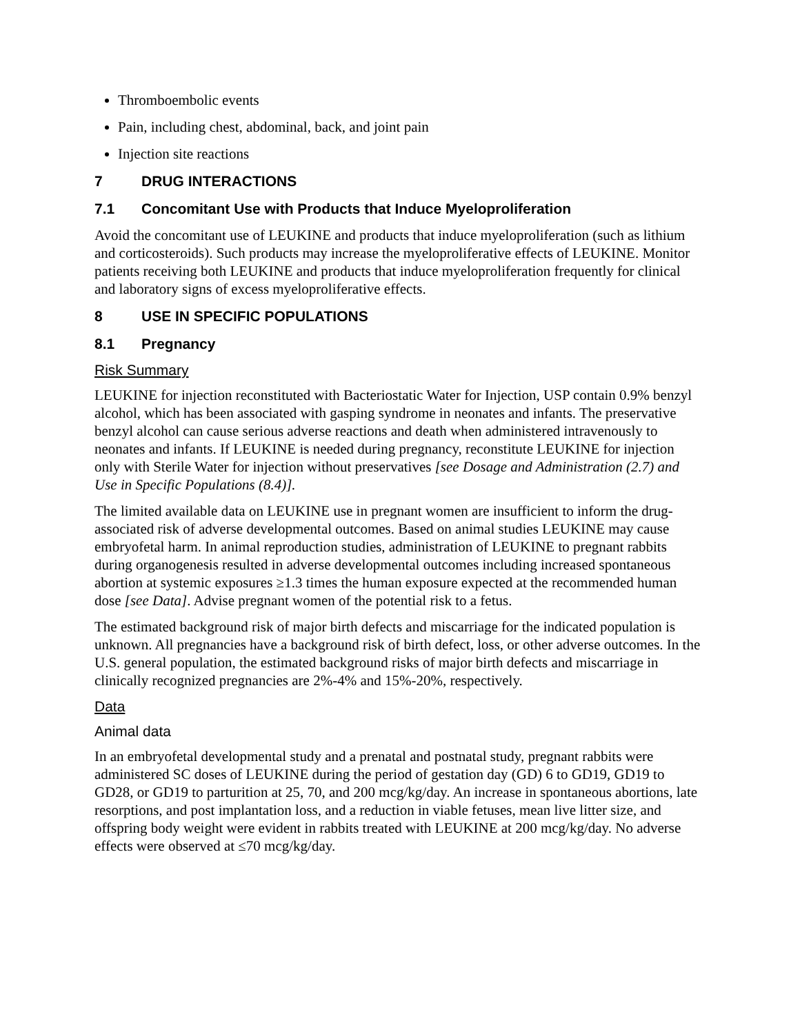Thromboembolic events
Pain, including chest, abdominal, back, and joint pain
Injection site reactions
7 DRUG INTERACTIONS
7.1 Concomitant Use with Products that Induce Myeloproliferation
Avoid the concomitant use of LEUKINE and products that induce myeloproliferation (such as lithium and corticosteroids). Such products may increase the myeloproliferative effects of LEUKINE. Monitor patients receiving both LEUKINE and products that induce myeloproliferation frequently for clinical and laboratory signs of excess myeloproliferative effects.
8 USE IN SPECIFIC POPULATIONS
8.1 Pregnancy
Risk Summary
LEUKINE for injection reconstituted with Bacteriostatic Water for Injection, USP contain 0.9% benzyl alcohol, which has been associated with gasping syndrome in neonates and infants. The preservative benzyl alcohol can cause serious adverse reactions and death when administered intravenously to neonates and infants. If LEUKINE is needed during pregnancy, reconstitute LEUKINE for injection only with Sterile Water for injection without preservatives [see Dosage and Administration (2.7) and Use in Specific Populations (8.4)].
The limited available data on LEUKINE use in pregnant women are insufficient to inform the drug-associated risk of adverse developmental outcomes. Based on animal studies LEUKINE may cause embryofetal harm. In animal reproduction studies, administration of LEUKINE to pregnant rabbits during organogenesis resulted in adverse developmental outcomes including increased spontaneous abortion at systemic exposures ≥1.3 times the human exposure expected at the recommended human dose [see Data]. Advise pregnant women of the potential risk to a fetus.
The estimated background risk of major birth defects and miscarriage for the indicated population is unknown. All pregnancies have a background risk of birth defect, loss, or other adverse outcomes. In the U.S. general population, the estimated background risks of major birth defects and miscarriage in clinically recognized pregnancies are 2%-4% and 15%-20%, respectively.
Data
Animal data
In an embryofetal developmental study and a prenatal and postnatal study, pregnant rabbits were administered SC doses of LEUKINE during the period of gestation day (GD) 6 to GD19, GD19 to GD28, or GD19 to parturition at 25, 70, and 200 mcg/kg/day. An increase in spontaneous abortions, late resorptions, and post implantation loss, and a reduction in viable fetuses, mean live litter size, and offspring body weight were evident in rabbits treated with LEUKINE at 200 mcg/kg/day. No adverse effects were observed at ≤70 mcg/kg/day.